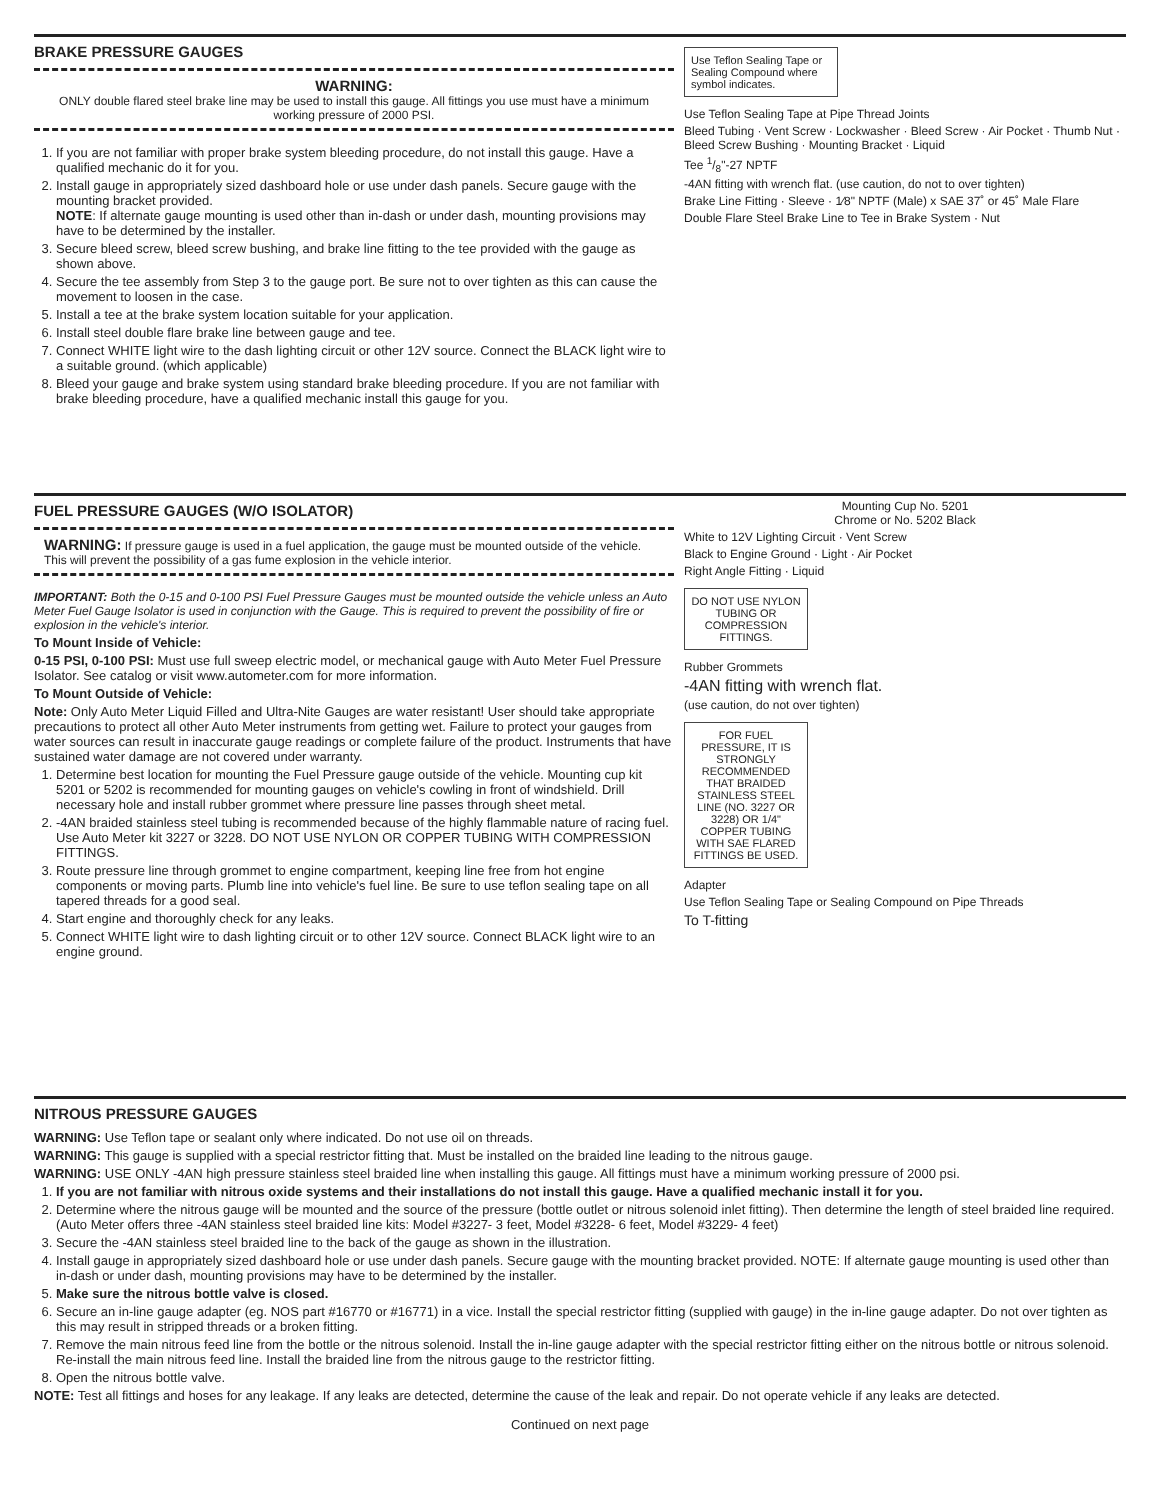BRAKE PRESSURE GAUGES
WARNING:
ONLY double flared steel brake line may be used to install this gauge. All fittings you use must have a minimum working pressure of 2000 PSI.
1. If you are not familiar with proper brake system bleeding procedure, do not install this gauge. Have a qualified mechanic do it for you.
2. Install gauge in appropriately sized dashboard hole or use under dash panels. Secure gauge with the mounting bracket provided.
NOTE: If alternate gauge mounting is used other than in-dash or under dash, mounting provisions may have to be determined by the installer.
3. Secure bleed screw, bleed screw bushing, and brake line fitting to the tee provided with the gauge as shown above.
4. Secure the tee assembly from Step 3 to the gauge port. Be sure not to over tighten as this can cause the movement to loosen in the case.
5. Install a tee at the brake system location suitable for your application.
6. Install steel double flare brake line between gauge and tee.
7. Connect WHITE light wire to the dash lighting circuit or other 12V source. Connect the BLACK light wire to a suitable ground. (which applicable)
8. Bleed your gauge and brake system using standard brake bleeding procedure. If you are not familiar with brake bleeding procedure, have a qualified mechanic install this gauge for you.
Use Teflon Sealing Tape or Sealing Compound where symbol indicates.
Use Teflon Sealing Tape at Pipe Thread Joints
Bleed Tubing · Vent Screw · Lockwasher · Bleed Screw · Air Pocket · Thumb Nut · Bleed Screw Bushing · Mounting Bracket · Liquid
Tee 1/8"-27 NPTF
-4AN fitting with wrench flat. (use caution, do not to over tighten)
Brake Line Fitting · Sleeve · 1⁄8" NPTF (Male) x SAE 37˚ or 45˚ Male Flare
Double Flare Steel Brake Line to Tee in Brake System · Nut
FUEL PRESSURE GAUGES (W/O ISOLATOR)
WARNING: If pressure gauge is used in a fuel application, the gauge must be mounted outside of the vehicle. This will prevent the possibility of a gas fume explosion in the vehicle interior.
IMPORTANT: Both the 0-15 and 0-100 PSI Fuel Pressure Gauges must be mounted outside the vehicle unless an Auto Meter Fuel Gauge Isolator is used in conjunction with the Gauge. This is required to prevent the possibility of fire or explosion in the vehicle's interior.
To Mount Inside of Vehicle:
0-15 PSI, 0-100 PSI: Must use full sweep electric model, or mechanical gauge with Auto Meter Fuel Pressure Isolator. See catalog or visit www.autometer.com for more information.
To Mount Outside of Vehicle:
Note: Only Auto Meter Liquid Filled and Ultra-Nite Gauges are water resistant! User should take appropriate precautions to protect all other Auto Meter instruments from getting wet. Failure to protect your gauges from water sources can result in inaccurate gauge readings or complete failure of the product. Instruments that have sustained water damage are not covered under warranty.
1. Determine best location for mounting the Fuel Pressure gauge outside of the vehicle. Mounting cup kit 5201 or 5202 is recommended for mounting gauges on vehicle's cowling in front of windshield. Drill necessary hole and install rubber grommet where pressure line passes through sheet metal.
2. -4AN braided stainless steel tubing is recommended because of the highly flammable nature of racing fuel. Use Auto Meter kit 3227 or 3228. DO NOT USE NYLON OR COPPER TUBING WITH COMPRESSION FITTINGS.
3. Route pressure line through grommet to engine compartment, keeping line free from hot engine components or moving parts. Plumb line into vehicle's fuel line. Be sure to use teflon sealing tape on all tapered threads for a good seal.
4. Start engine and thoroughly check for any leaks.
5. Connect WHITE light wire to dash lighting circuit or to other 12V source. Connect BLACK light wire to an engine ground.
Mounting Cup No. 5201
Chrome or No. 5202 Black
White to 12V Lighting Circuit · Vent Screw
Black to Engine Ground · Light · Air Pocket
Right Angle Fitting · Liquid
DO NOT USE NYLON TUBING OR COMPRESSION FITTINGS.
Rubber Grommets
-4AN fitting with wrench flat.
(use caution, do not over tighten)
FOR FUEL PRESSURE, IT IS STRONGLY RECOMMENDED THAT BRAIDED STAINLESS STEEL LINE (NO. 3227 OR 3228) OR 1/4" COPPER TUBING WITH SAE FLARED FITTINGS BE USED.
Adapter
Use Teflon Sealing Tape or Sealing Compound on Pipe Threads
To T-fitting
NITROUS PRESSURE GAUGES
WARNING: Use Teflon tape or sealant only where indicated. Do not use oil on threads.
WARNING: This gauge is supplied with a special restrictor fitting that. Must be installed on the braided line leading to the nitrous gauge.
WARNING: USE ONLY -4AN high pressure stainless steel braided line when installing this gauge. All fittings must have a minimum working pressure of 2000 psi.
1. If you are not familiar with nitrous oxide systems and their installations do not install this gauge. Have a qualified mechanic install it for you.
2. Determine where the nitrous gauge will be mounted and the source of the pressure (bottle outlet or nitrous solenoid inlet fitting). Then determine the length of steel braided line required.
(Auto Meter offers three -4AN stainless steel braided line kits: Model #3227- 3 feet, Model #3228- 6 feet, Model #3229- 4 feet)
3. Secure the -4AN stainless steel braided line to the back of the gauge as shown in the illustration.
4. Install gauge in appropriately sized dashboard hole or use under dash panels. Secure gauge with the mounting bracket provided. NOTE: If alternate gauge mounting is used other than in-dash or under dash, mounting provisions may have to be determined by the installer.
5. Make sure the nitrous bottle valve is closed.
6. Secure an in-line gauge adapter (eg. NOS part #16770 or #16771) in a vice. Install the special restrictor fitting (supplied with gauge) in the in-line gauge adapter. Do not over tighten as this may result in stripped threads or a broken fitting.
7. Remove the main nitrous feed line from the bottle or the nitrous solenoid. Install the in-line gauge adapter with the special restrictor fitting either on the nitrous bottle or nitrous solenoid. Re-install the main nitrous feed line. Install the braided line from the nitrous gauge to the restrictor fitting.
8. Open the nitrous bottle valve.
NOTE: Test all fittings and hoses for any leakage. If any leaks are detected, determine the cause of the leak and repair. Do not operate vehicle if any leaks are detected.
Continued on next page